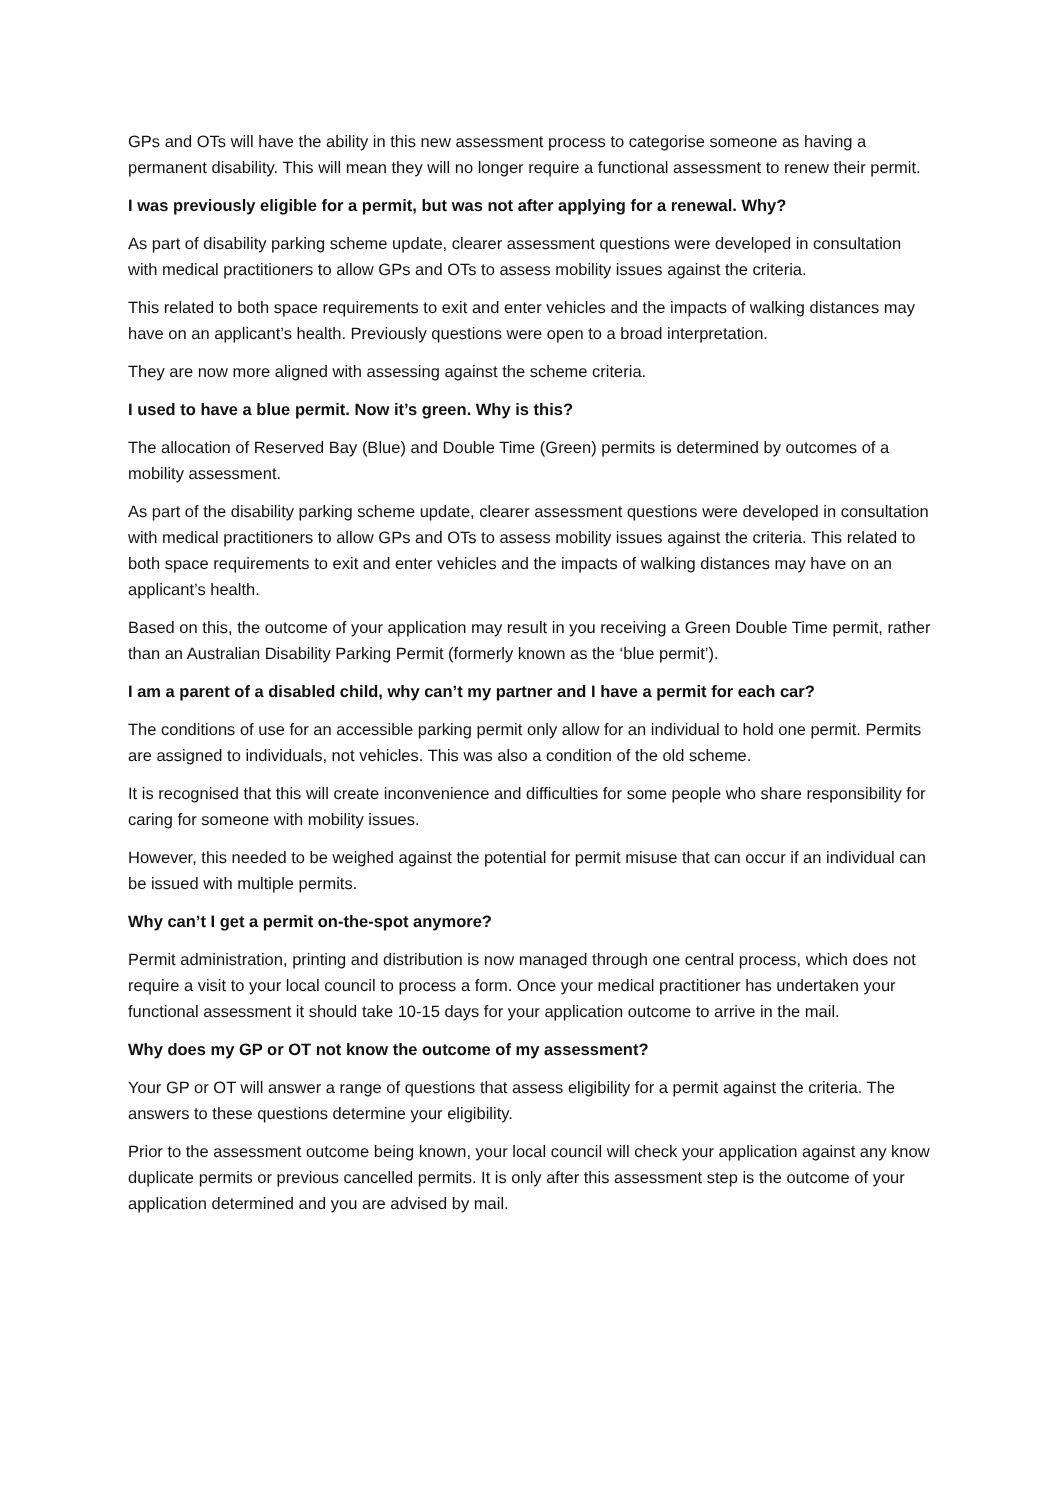GPs and OTs will have the ability in this new assessment process to categorise someone as having a permanent disability. This will mean they will no longer require a functional assessment to renew their permit.
I was previously eligible for a permit, but was not after applying for a renewal. Why?
As part of disability parking scheme update, clearer assessment questions were developed in consultation with medical practitioners to allow GPs and OTs to assess mobility issues against the criteria.
This related to both space requirements to exit and enter vehicles and the impacts of walking distances may have on an applicant’s health. Previously questions were open to a broad interpretation.
They are now more aligned with assessing against the scheme criteria.
I used to have a blue permit. Now it’s green. Why is this?
The allocation of Reserved Bay (Blue) and Double Time (Green) permits is determined by outcomes of a mobility assessment.
As part of the disability parking scheme update, clearer assessment questions were developed in consultation with medical practitioners to allow GPs and OTs to assess mobility issues against the criteria. This related to both space requirements to exit and enter vehicles and the impacts of walking distances may have on an applicant’s health.
Based on this, the outcome of your application may result in you receiving a Green Double Time permit, rather than an Australian Disability Parking Permit (formerly known as the ‘blue permit’).
I am a parent of a disabled child, why can’t my partner and I have a permit for each car?
The conditions of use for an accessible parking permit only allow for an individual to hold one permit. Permits are assigned to individuals, not vehicles. This was also a condition of the old scheme.
It is recognised that this will create inconvenience and difficulties for some people who share responsibility for caring for someone with mobility issues.
However, this needed to be weighed against the potential for permit misuse that can occur if an individual can be issued with multiple permits.
Why can’t I get a permit on-the-spot anymore?
Permit administration, printing and distribution is now managed through one central process, which does not require a visit to your local council to process a form. Once your medical practitioner has undertaken your functional assessment it should take 10-15 days for your application outcome to arrive in the mail.
Why does my GP or OT not know the outcome of my assessment?
Your GP or OT will answer a range of questions that assess eligibility for a permit against the criteria. The answers to these questions determine your eligibility.
Prior to the assessment outcome being known, your local council will check your application against any know duplicate permits or previous cancelled permits. It is only after this assessment step is the outcome of your application determined and you are advised by mail.